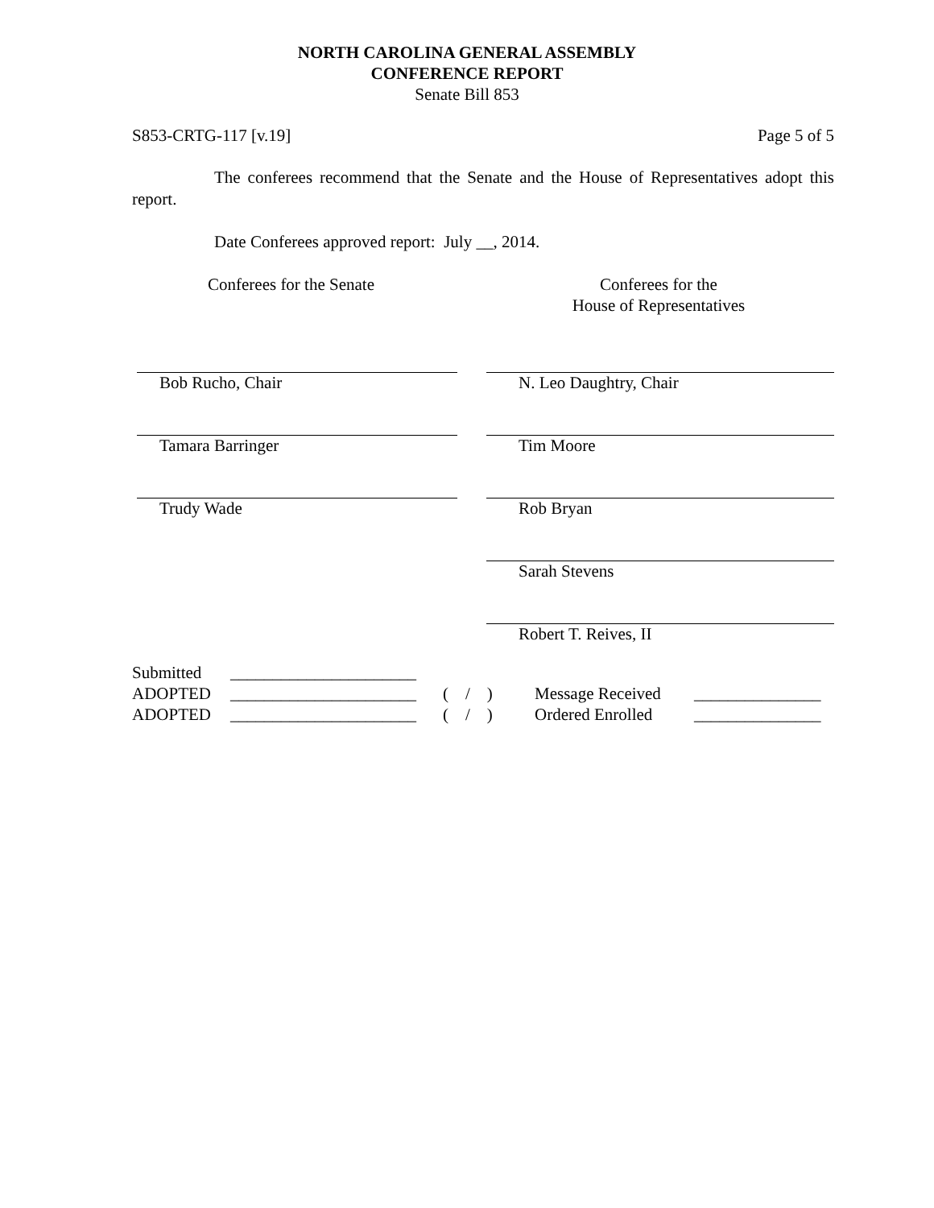NORTH CAROLINA GENERAL ASSEMBLY
CONFERENCE REPORT
Senate Bill 853
S853-CRTG-117 [v.19] Page 5 of 5
The conferees recommend that the Senate and the House of Representatives adopt this report.
Date Conferees approved report: July __, 2014.
Conferees for the Senate Conferees for the
House of Representatives
| Bob Rucho, Chair | | N. Leo Daughtry, Chair |
| Tamara Barringer | | Tim Moore |
| Trudy Wade | | Rob Bryan |
| | | Sarah Stevens |
| | | Robert T. Reives, II |
| Submitted | ______________________ | | | |
| ADOPTED | ______________________ | ( / ) | Message Received | _______________ |
| ADOPTED | ______________________ | ( / ) | Ordered Enrolled | _______________ |